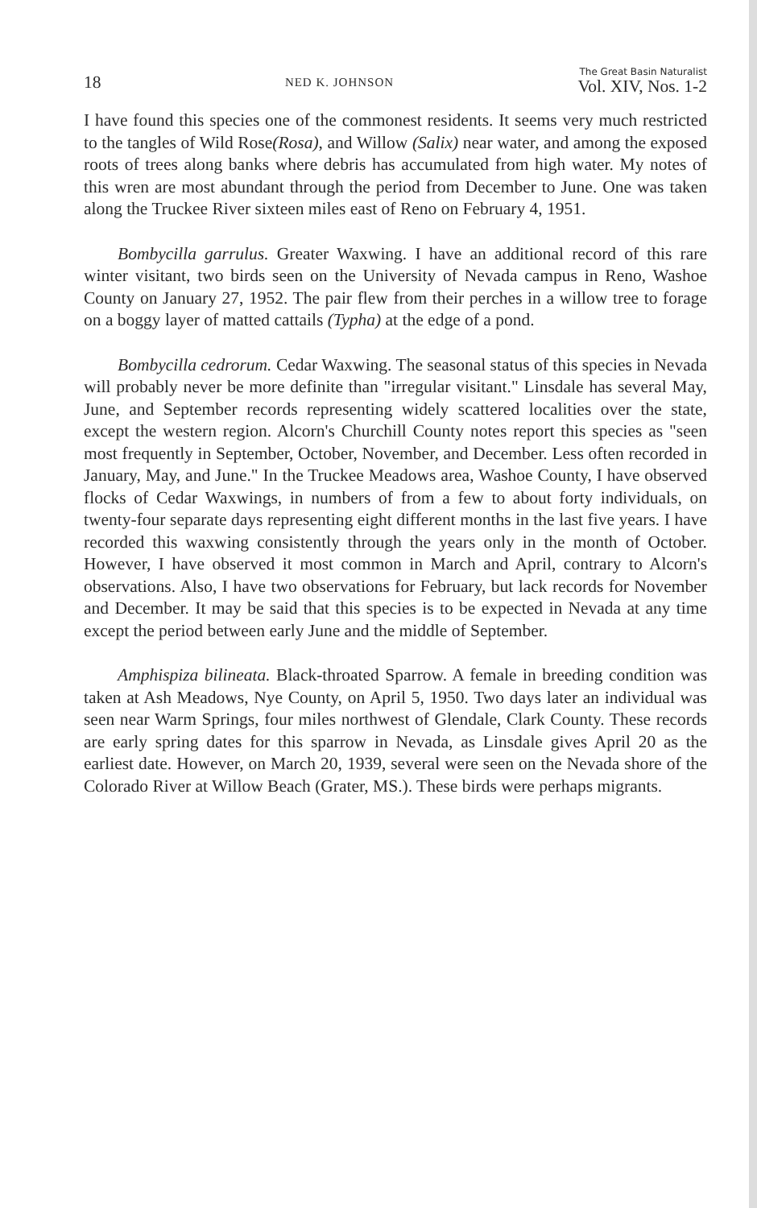18 NED K. JOHNSON The Great Basin Naturalist
Vol. XIV, Nos. 1-2
I have found this species one of the commonest residents. It seems very much restricted to the tangles of Wild Rose(Rosa), and Willow (Salix) near water, and among the exposed roots of trees along banks where debris has accumulated from high water. My notes of this wren are most abundant through the period from December to June. One was taken along the Truckee River sixteen miles east of Reno on February 4, 1951.
Bombycilla garrulus. Greater Waxwing. I have an additional record of this rare winter visitant, two birds seen on the University of Nevada campus in Reno, Washoe County on January 27, 1952. The pair flew from their perches in a willow tree to forage on a boggy layer of matted cattails (Typha) at the edge of a pond.
Bombycilla cedrorum. Cedar Waxwing. The seasonal status of this species in Nevada will probably never be more definite than "irregular visitant." Linsdale has several May, June, and September records representing widely scattered localities over the state, except the western region. Alcorn's Churchill County notes report this species as "seen most frequently in September, October, November, and December. Less often recorded in January, May, and June." In the Truckee Meadows area, Washoe County, I have observed flocks of Cedar Waxwings, in numbers of from a few to about forty individuals, on twenty-four separate days representing eight different months in the last five years. I have recorded this waxwing consistently through the years only in the month of October. However, I have observed it most common in March and April, contrary to Alcorn's observations. Also, I have two observations for February, but lack records for November and December. It may be said that this species is to be expected in Nevada at any time except the period between early June and the middle of September.
Amphispiza bilineata. Black-throated Sparrow. A female in breeding condition was taken at Ash Meadows, Nye County, on April 5, 1950. Two days later an individual was seen near Warm Springs, four miles northwest of Glendale, Clark County. These records are early spring dates for this sparrow in Nevada, as Linsdale gives April 20 as the earliest date. However, on March 20, 1939, several were seen on the Nevada shore of the Colorado River at Willow Beach (Grater, MS.). These birds were perhaps migrants.